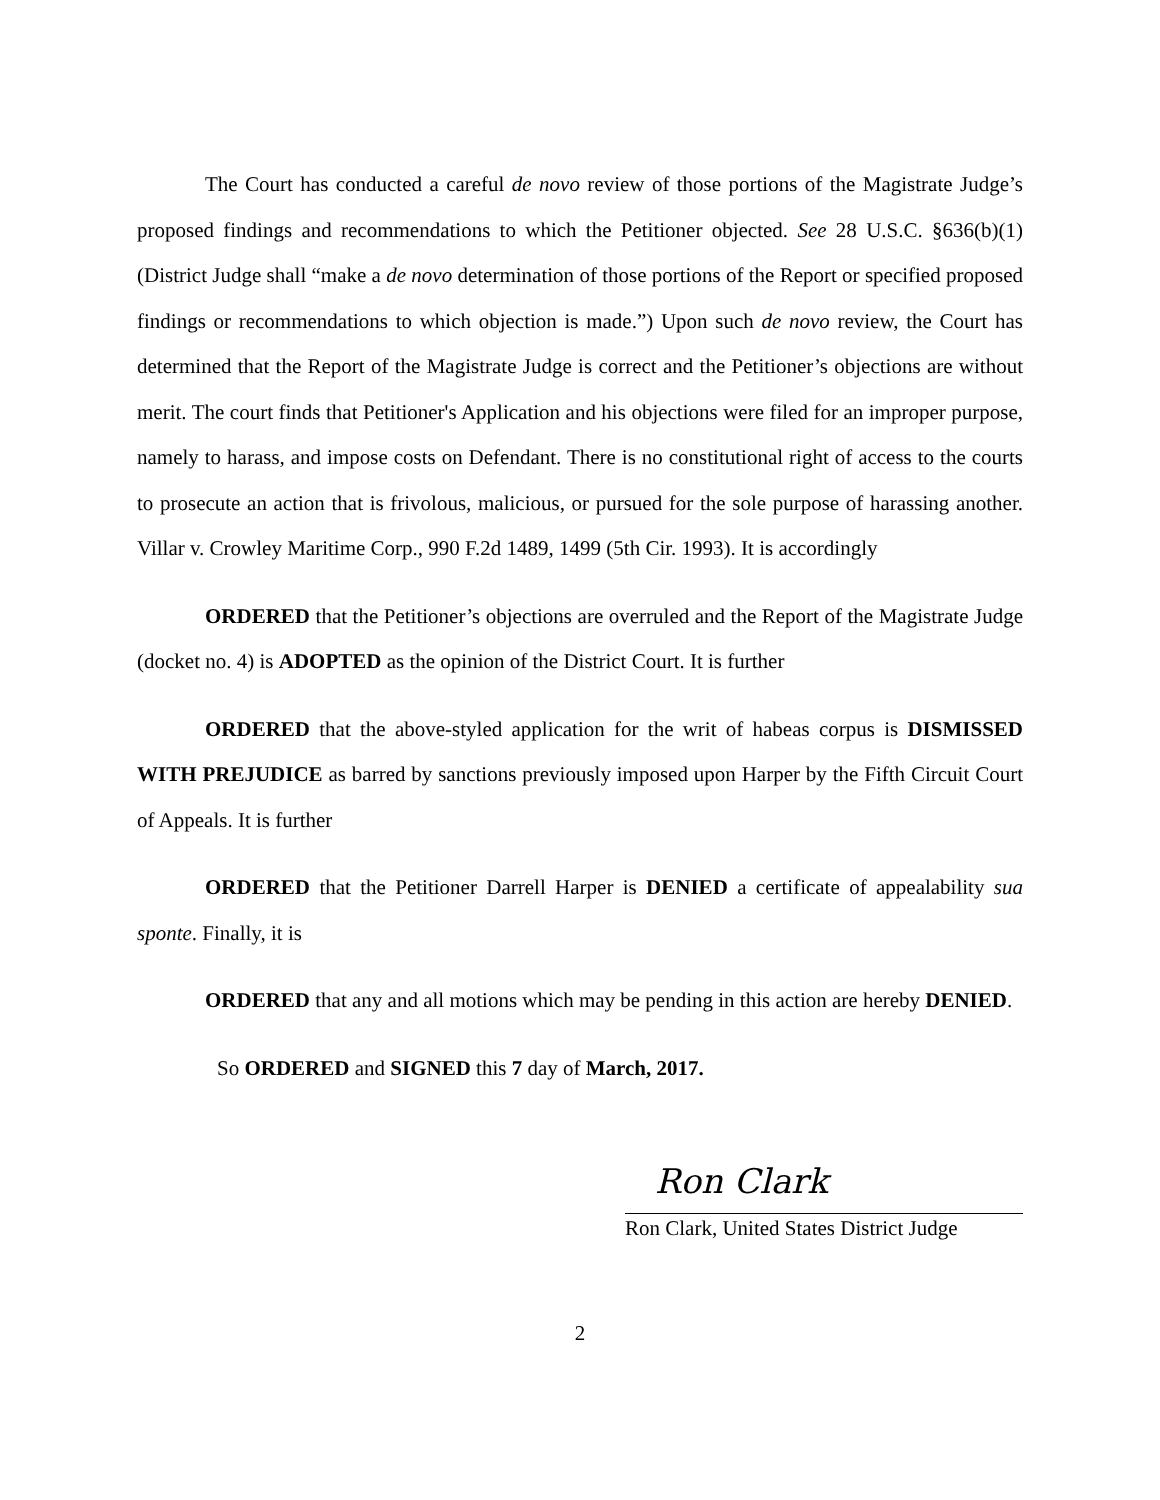The Court has conducted a careful de novo review of those portions of the Magistrate Judge’s proposed findings and recommendations to which the Petitioner objected. See 28 U.S.C. §636(b)(1) (District Judge shall “make a de novo determination of those portions of the Report or specified proposed findings or recommendations to which objection is made.”) Upon such de novo review, the Court has determined that the Report of the Magistrate Judge is correct and the Petitioner’s objections are without merit. The court finds that Petitioner's Application and his objections were filed for an improper purpose, namely to harass, and impose costs on Defendant. There is no constitutional right of access to the courts to prosecute an action that is frivolous, malicious, or pursued for the sole purpose of harassing another. Villar v. Crowley Maritime Corp., 990 F.2d 1489, 1499 (5th Cir. 1993). It is accordingly
ORDERED that the Petitioner’s objections are overruled and the Report of the Magistrate Judge (docket no. 4) is ADOPTED as the opinion of the District Court. It is further
ORDERED that the above-styled application for the writ of habeas corpus is DISMISSED WITH PREJUDICE as barred by sanctions previously imposed upon Harper by the Fifth Circuit Court of Appeals. It is further
ORDERED that the Petitioner Darrell Harper is DENIED a certificate of appealability sua sponte. Finally, it is
ORDERED that any and all motions which may be pending in this action are hereby DENIED.
So ORDERED and SIGNED this 7 day of March, 2017.
Ron Clark
Ron Clark, United States District Judge
2